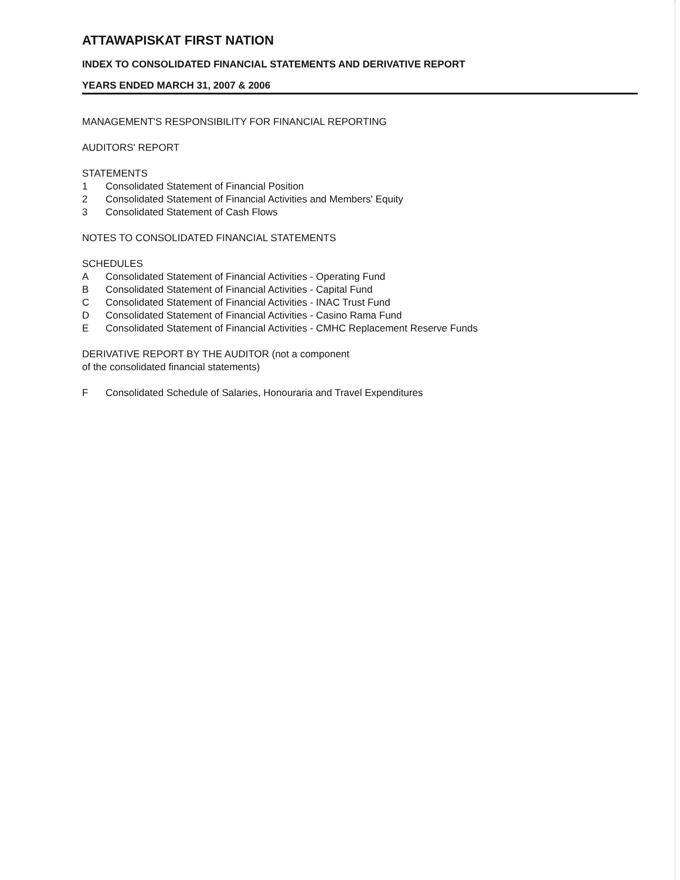ATTAWAPISKAT FIRST NATION
INDEX TO CONSOLIDATED FINANCIAL STATEMENTS AND DERIVATIVE REPORT
YEARS ENDED MARCH 31, 2007 & 2006
MANAGEMENT'S RESPONSIBILITY FOR FINANCIAL REPORTING
AUDITORS' REPORT
STATEMENTS
1 Consolidated Statement of Financial Position
2 Consolidated Statement of Financial Activities and Members' Equity
3 Consolidated Statement of Cash Flows
NOTES TO CONSOLIDATED FINANCIAL STATEMENTS
SCHEDULES
A Consolidated Statement of Financial Activities - Operating Fund
B Consolidated Statement of Financial Activities - Capital Fund
C Consolidated Statement of Financial Activities - INAC Trust Fund
D Consolidated Statement of Financial Activities - Casino Rama Fund
E Consolidated Statement of Financial Activities - CMHC Replacement Reserve Funds
DERIVATIVE REPORT BY THE AUDITOR (not a component
of the consolidated financial statements)
F Consolidated Schedule of Salaries, Honouraria and Travel Expenditures